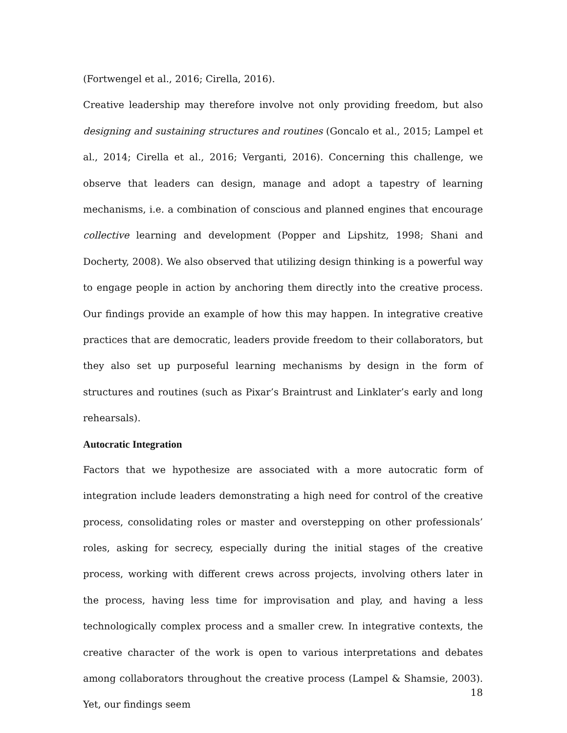(Fortwengel et al., 2016; Cirella, 2016).
Creative leadership may therefore involve not only providing freedom, but also designing and sustaining structures and routines (Goncalo et al., 2015; Lampel et al., 2014; Cirella et al., 2016; Verganti, 2016). Concerning this challenge, we observe that leaders can design, manage and adopt a tapestry of learning mechanisms, i.e. a combination of conscious and planned engines that encourage collective learning and development (Popper and Lipshitz, 1998; Shani and Docherty, 2008). We also observed that utilizing design thinking is a powerful way to engage people in action by anchoring them directly into the creative process. Our findings provide an example of how this may happen. In integrative creative practices that are democratic, leaders provide freedom to their collaborators, but they also set up purposeful learning mechanisms by design in the form of structures and routines (such as Pixar’s Braintrust and Linklater’s early and long rehearsals).
Autocratic Integration
Factors that we hypothesize are associated with a more autocratic form of integration include leaders demonstrating a high need for control of the creative process, consolidating roles or master and overstepping on other professionals’ roles, asking for secrecy, especially during the initial stages of the creative process, working with different crews across projects, involving others later in the process, having less time for improvisation and play, and having a less technologically complex process and a smaller crew. In integrative contexts, the creative character of the work is open to various interpretations and debates among collaborators throughout the creative process (Lampel & Shamsie, 2003). Yet, our findings seem
18